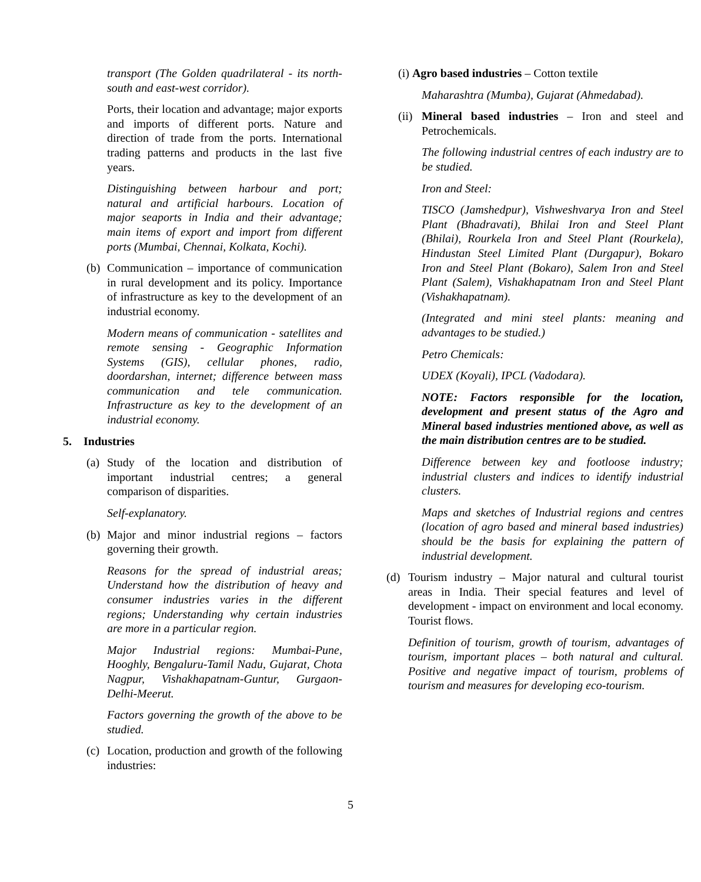transport (The Golden quadrilateral - its north-south and east-west corridor).
Ports, their location and advantage; major exports and imports of different ports. Nature and direction of trade from the ports. International trading patterns and products in the last five years.
Distinguishing between harbour and port; natural and artificial harbours. Location of major seaports in India and their advantage; main items of export and import from different ports (Mumbai, Chennai, Kolkata, Kochi).
(b) Communication – importance of communication in rural development and its policy. Importance of infrastructure as key to the development of an industrial economy.
Modern means of communication - satellites and remote sensing - Geographic Information Systems (GIS), cellular phones, radio, doordarshan, internet; difference between mass communication and tele communication. Infrastructure as key to the development of an industrial economy.
5. Industries
(a) Study of the location and distribution of important industrial centres; a general comparison of disparities.
Self-explanatory.
(b) Major and minor industrial regions – factors governing their growth.
Reasons for the spread of industrial areas; Understand how the distribution of heavy and consumer industries varies in the different regions; Understanding why certain industries are more in a particular region.
Major Industrial regions: Mumbai-Pune, Hooghly, Bengaluru-Tamil Nadu, Gujarat, Chota Nagpur, Vishakhapatnam-Guntur, Gurgaon-Delhi-Meerut.
Factors governing the growth of the above to be studied.
(c) Location, production and growth of the following industries:
(i) Agro based industries – Cotton textile
Maharashtra (Mumba), Gujarat (Ahmedabad).
(ii) Mineral based industries – Iron and steel and Petrochemicals.
The following industrial centres of each industry are to be studied.
Iron and Steel:
TISCO (Jamshedpur), Vishweshvarya Iron and Steel Plant (Bhadravati), Bhilai Iron and Steel Plant (Bhilai), Rourkela Iron and Steel Plant (Rourkela), Hindustan Steel Limited Plant (Durgapur), Bokaro Iron and Steel Plant (Bokaro), Salem Iron and Steel Plant (Salem), Vishakhapatnam Iron and Steel Plant (Vishakhapatnam).
(Integrated and mini steel plants: meaning and advantages to be studied.)
Petro Chemicals:
UDEX (Koyali), IPCL (Vadodara).
NOTE: Factors responsible for the location, development and present status of the Agro and Mineral based industries mentioned above, as well as the main distribution centres are to be studied.
Difference between key and footloose industry; industrial clusters and indices to identify industrial clusters.
Maps and sketches of Industrial regions and centres (location of agro based and mineral based industries) should be the basis for explaining the pattern of industrial development.
(d) Tourism industry – Major natural and cultural tourist areas in India. Their special features and level of development - impact on environment and local economy. Tourist flows.
Definition of tourism, growth of tourism, advantages of tourism, important places – both natural and cultural. Positive and negative impact of tourism, problems of tourism and measures for developing eco-tourism.
5